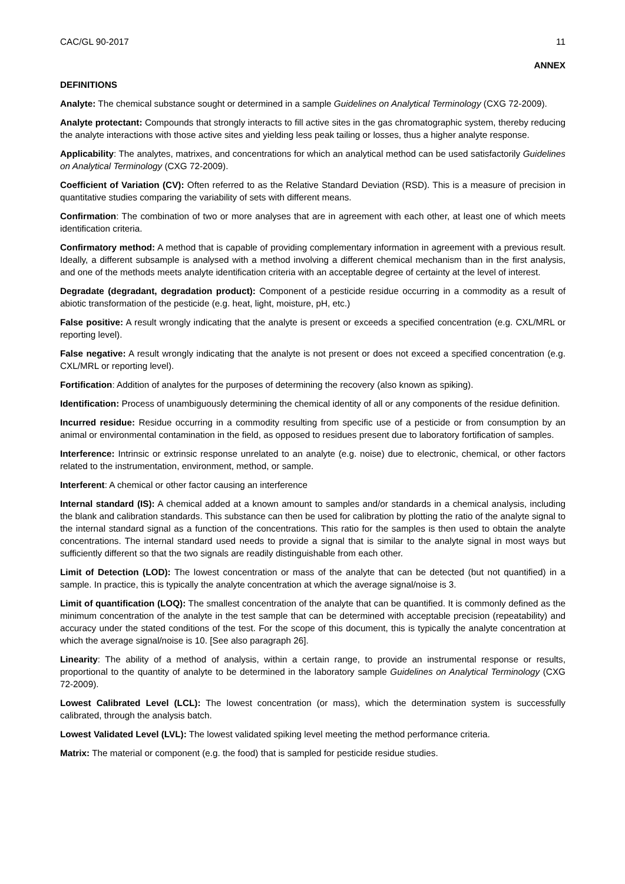CAC/GL 90-2017 11
ANNEX
DEFINITIONS
Analyte: The chemical substance sought or determined in a sample Guidelines on Analytical Terminology (CXG 72-2009).
Analyte protectant: Compounds that strongly interacts to fill active sites in the gas chromatographic system, thereby reducing the analyte interactions with those active sites and yielding less peak tailing or losses, thus a higher analyte response.
Applicability: The analytes, matrixes, and concentrations for which an analytical method can be used satisfactorily Guidelines on Analytical Terminology (CXG 72-2009).
Coefficient of Variation (CV): Often referred to as the Relative Standard Deviation (RSD). This is a measure of precision in quantitative studies comparing the variability of sets with different means.
Confirmation: The combination of two or more analyses that are in agreement with each other, at least one of which meets identification criteria.
Confirmatory method: A method that is capable of providing complementary information in agreement with a previous result. Ideally, a different subsample is analysed with a method involving a different chemical mechanism than in the first analysis, and one of the methods meets analyte identification criteria with an acceptable degree of certainty at the level of interest.
Degradate (degradant, degradation product): Component of a pesticide residue occurring in a commodity as a result of abiotic transformation of the pesticide (e.g. heat, light, moisture, pH, etc.)
False positive: A result wrongly indicating that the analyte is present or exceeds a specified concentration (e.g. CXL/MRL or reporting level).
False negative: A result wrongly indicating that the analyte is not present or does not exceed a specified concentration (e.g. CXL/MRL or reporting level).
Fortification: Addition of analytes for the purposes of determining the recovery (also known as spiking).
Identification: Process of unambiguously determining the chemical identity of all or any components of the residue definition.
Incurred residue: Residue occurring in a commodity resulting from specific use of a pesticide or from consumption by an animal or environmental contamination in the field, as opposed to residues present due to laboratory fortification of samples.
Interference: Intrinsic or extrinsic response unrelated to an analyte (e.g. noise) due to electronic, chemical, or other factors related to the instrumentation, environment, method, or sample.
Interferent: A chemical or other factor causing an interference
Internal standard (IS): A chemical added at a known amount to samples and/or standards in a chemical analysis, including the blank and calibration standards. This substance can then be used for calibration by plotting the ratio of the analyte signal to the internal standard signal as a function of the concentrations. This ratio for the samples is then used to obtain the analyte concentrations. The internal standard used needs to provide a signal that is similar to the analyte signal in most ways but sufficiently different so that the two signals are readily distinguishable from each other.
Limit of Detection (LOD): The lowest concentration or mass of the analyte that can be detected (but not quantified) in a sample. In practice, this is typically the analyte concentration at which the average signal/noise is 3.
Limit of quantification (LOQ): The smallest concentration of the analyte that can be quantified. It is commonly defined as the minimum concentration of the analyte in the test sample that can be determined with acceptable precision (repeatability) and accuracy under the stated conditions of the test. For the scope of this document, this is typically the analyte concentration at which the average signal/noise is 10. [See also paragraph 26].
Linearity: The ability of a method of analysis, within a certain range, to provide an instrumental response or results, proportional to the quantity of analyte to be determined in the laboratory sample Guidelines on Analytical Terminology (CXG 72-2009).
Lowest Calibrated Level (LCL): The lowest concentration (or mass), which the determination system is successfully calibrated, through the analysis batch.
Lowest Validated Level (LVL): The lowest validated spiking level meeting the method performance criteria.
Matrix: The material or component (e.g. the food) that is sampled for pesticide residue studies.